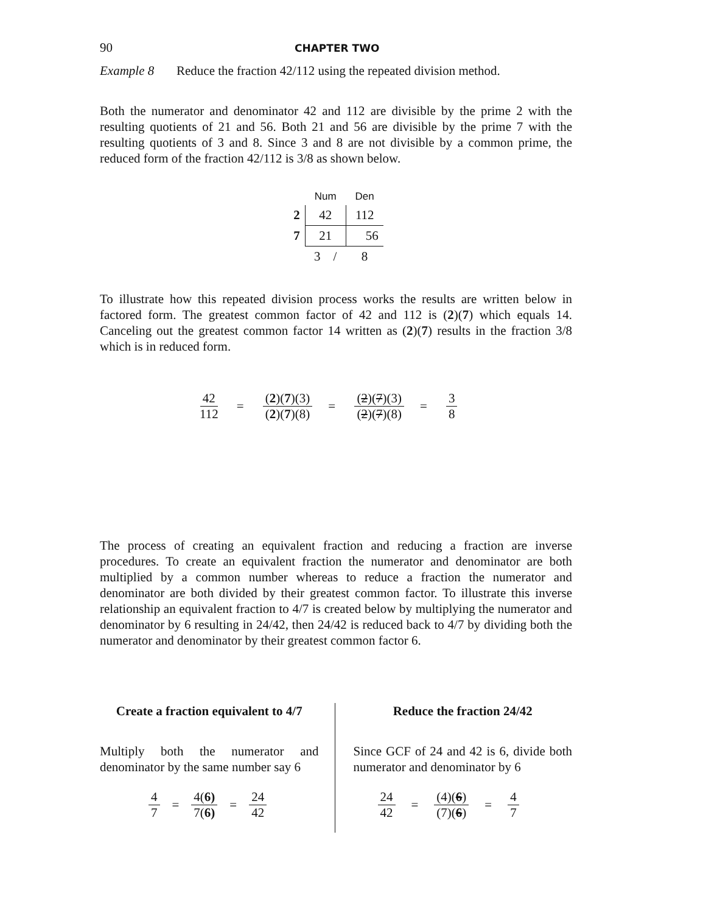90 CHAPTER TWO
Example 8 Reduce the fraction 42/112 using the repeated division method.
Both the numerator and denominator 42 and 112 are divisible by the prime 2 with the resulting quotients of 21 and 56. Both 21 and 56 are divisible by the prime 7 with the resulting quotients of 3 and 8. Since 3 and 8 are not divisible by a common prime, the reduced form of the fraction 42/112 is 3/8 as shown below.
| | Num | Den |
| 2 | 42 | 112 |
| 7 | 21 | 56 |
| | 3 / | 8 |
To illustrate how this repeated division process works the results are written below in factored form. The greatest common factor of 42 and 112 is (2)(7) which equals 14. Canceling out the greatest common factor 14 written as (2)(7) results in the fraction 3/8 which is in reduced form.
42 112 = (2)(7)(3) (2)(7)(8) = (2)(7)(3) (2)(7)(8) = 3 8
The process of creating an equivalent fraction and reducing a fraction are inverse procedures. To create an equivalent fraction the numerator and denominator are both multiplied by a common number whereas to reduce a fraction the numerator and denominator are both divided by their greatest common factor. To illustrate this inverse relationship an equivalent fraction to 4/7 is created below by multiplying the numerator and denominator by 6 resulting in 24/42, then 24/42 is reduced back to 4/7 by dividing both the numerator and denominator by their greatest common factor 6.
Create a fraction equivalent to 4/7
Multiply both the numerator and denominator by the same number say 6
4 7 = 4(6) 7(6) = 24 42
Reduce the fraction 24/42
Since GCF of 24 and 42 is 6, divide both numerator and denominator by 6
24 42 = (4)(6) (7)(6) = 4 7